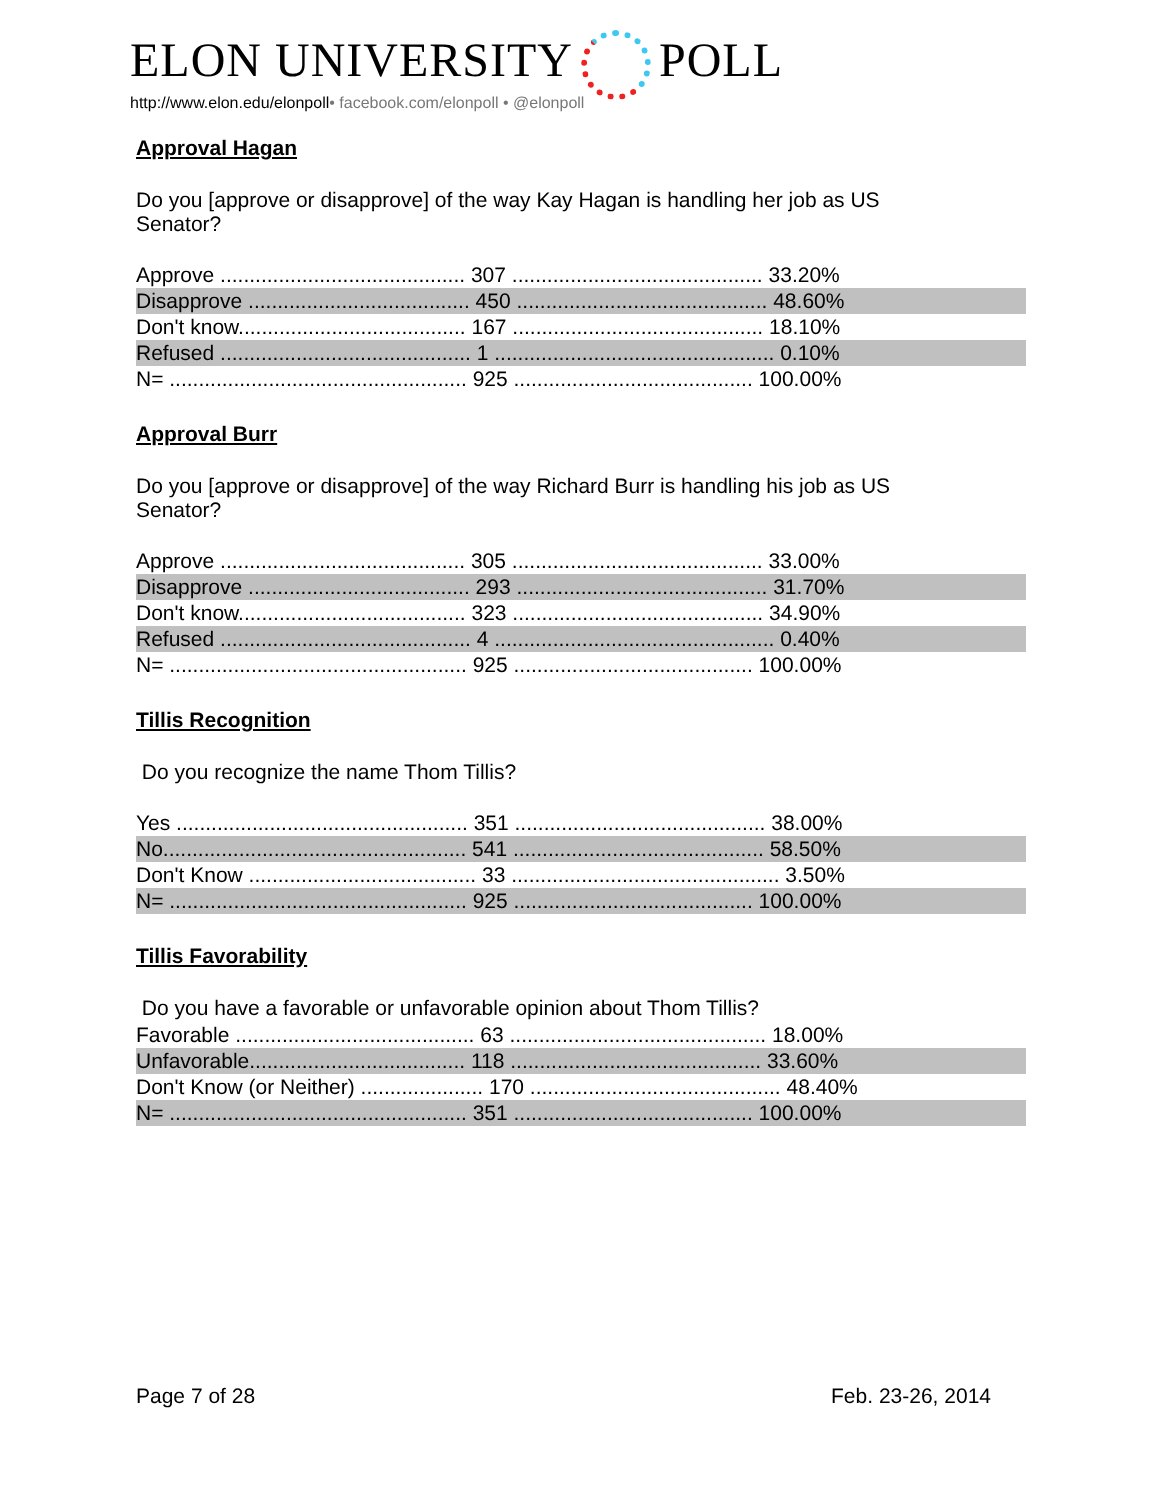ELON UNIVERSITY POLL
http://www.elon.edu/elonpoll• facebook.com/elonpoll • @elonpoll
Approval Hagan
Do you [approve or disapprove] of the way Kay Hagan is handling her job as US Senator?
| Approve .......................................... 307 ........................................... 33.20% |
| Disapprove ...................................... 450 ........................................... 48.60% |
| Don't know....................................... 167 ........................................... 18.10% |
| Refused ........................................... 1 ................................................ 0.10% |
| N= ................................................... 925 ......................................... 100.00% |
Approval Burr
Do you [approve or disapprove] of the way Richard Burr is handling his job as US Senator?
| Approve .......................................... 305 ........................................... 33.00% |
| Disapprove ...................................... 293 ........................................... 31.70% |
| Don't know....................................... 323 ........................................... 34.90% |
| Refused ........................................... 4 ................................................ 0.40% |
| N= ................................................... 925 ......................................... 100.00% |
Tillis Recognition
Do you recognize the name Thom Tillis?
| Yes .................................................. 351 ........................................... 38.00% |
| No.................................................... 541 ........................................... 58.50% |
| Don't Know ....................................... 33 .............................................. 3.50% |
| N= ................................................... 925 ......................................... 100.00% |
Tillis Favorability
Do you have a favorable or unfavorable opinion about Thom Tillis?
| Favorable ......................................... 63 ............................................ 18.00% |
| Unfavorable..................................... 118 ........................................... 33.60% |
| Don't Know (or Neither) ..................... 170 ........................................... 48.40% |
| N= ................................................... 351 ......................................... 100.00% |
Page 7 of 28 Feb. 23-26, 2014